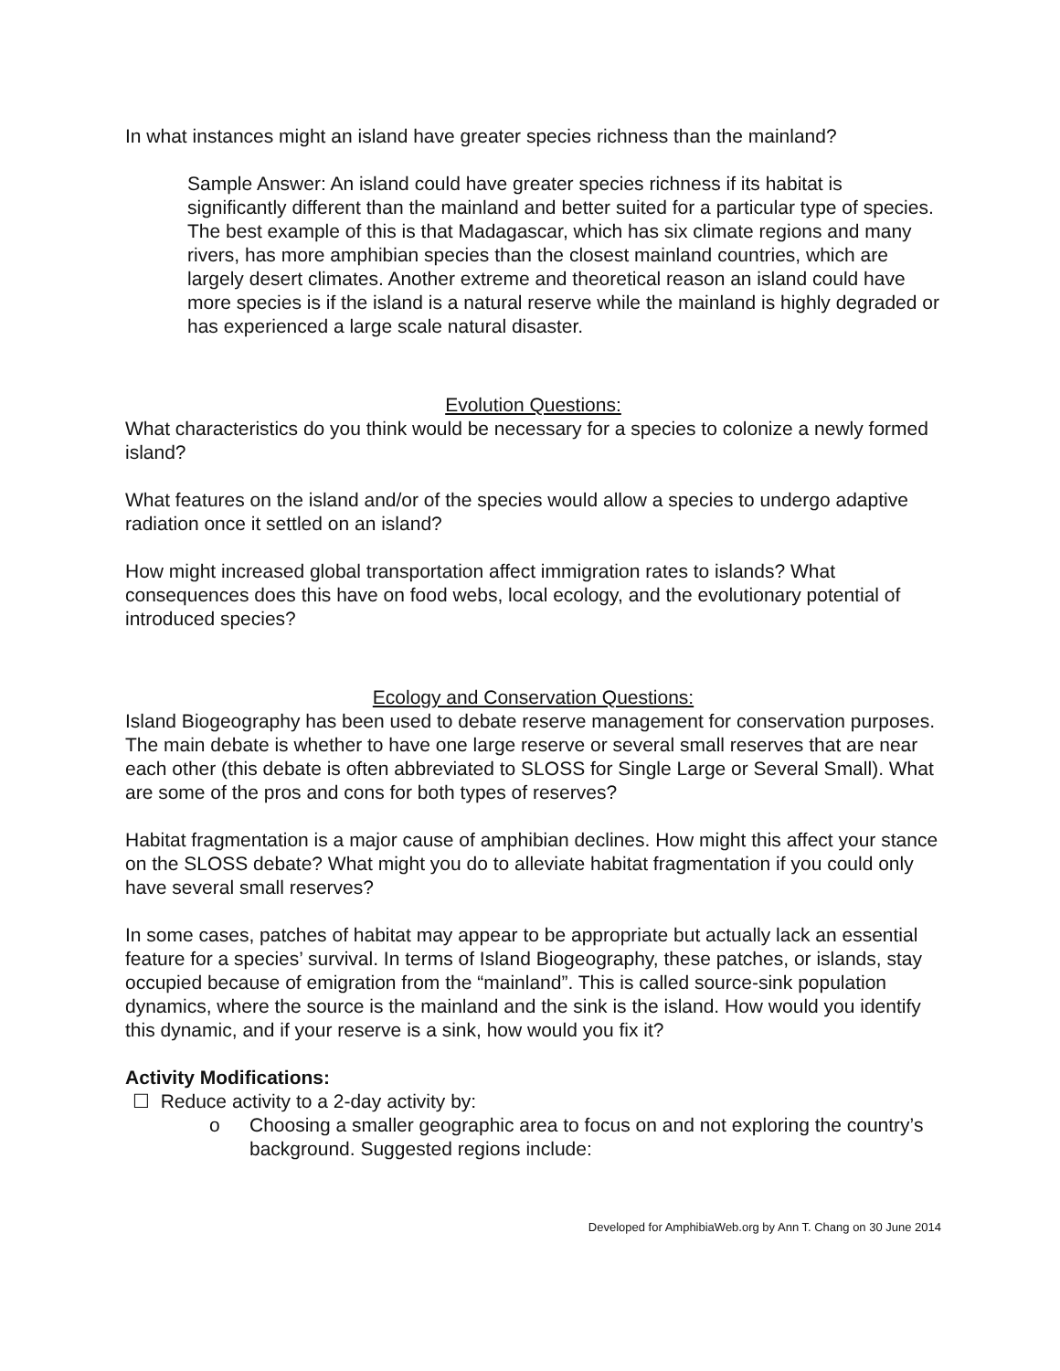In what instances might an island have greater species richness than the mainland?
Sample Answer: An island could have greater species richness if its habitat is significantly different than the mainland and better suited for a particular type of species. The best example of this is that Madagascar, which has six climate regions and many rivers, has more amphibian species than the closest mainland countries, which are largely desert climates. Another extreme and theoretical reason an island could have more species is if the island is a natural reserve while the mainland is highly degraded or has experienced a large scale natural disaster.
Evolution Questions:
What characteristics do you think would be necessary for a species to colonize a newly formed island?
What features on the island and/or of the species would allow a species to undergo adaptive radiation once it settled on an island?
How might increased global transportation affect immigration rates to islands? What consequences does this have on food webs, local ecology, and the evolutionary potential of introduced species?
Ecology and Conservation Questions:
Island Biogeography has been used to debate reserve management for conservation purposes. The main debate is whether to have one large reserve or several small reserves that are near each other (this debate is often abbreviated to SLOSS for Single Large or Several Small). What are some of the pros and cons for both types of reserves?
Habitat fragmentation is a major cause of amphibian declines. How might this affect your stance on the SLOSS debate? What might you do to alleviate habitat fragmentation if you could only have several small reserves?
In some cases, patches of habitat may appear to be appropriate but actually lack an essential feature for a species’ survival. In terms of Island Biogeography, these patches, or islands, stay occupied because of emigration from the “mainland”. This is called source-sink population dynamics, where the source is the mainland and the sink is the island. How would you identify this dynamic, and if your reserve is a sink, how would you fix it?
Activity Modifications:
☐ Reduce activity to a 2-day activity by:
o Choosing a smaller geographic area to focus on and not exploring the country’s background. Suggested regions include:
Developed for AmphibiaWeb.org by Ann T. Chang on 30 June 2014